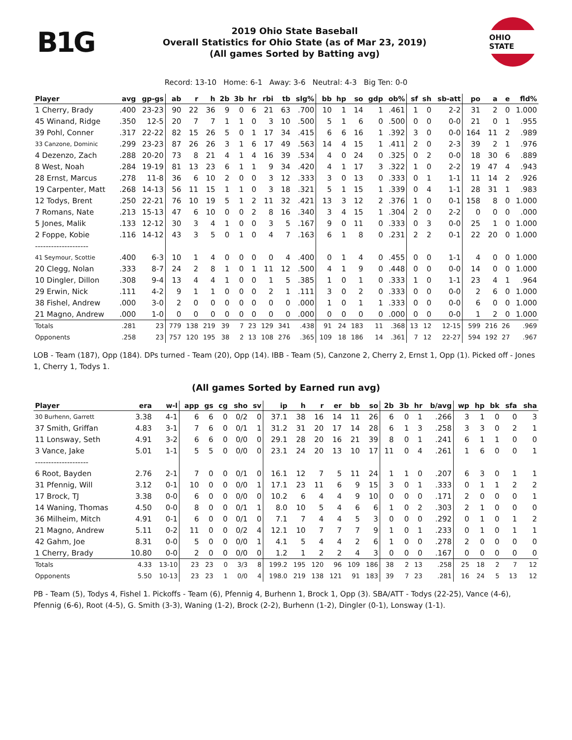B1G
2019 Ohio State Baseball
Overall Statistics for Ohio State (as of Mar 23, 2019)
(All games Sorted by Batting avg)
OHIO STATE
Record: 13-10 Home: 6-1 Away: 3-6 Neutral: 4-3 Big Ten: 0-0
| Player | avg | gp-gs | ab | r | h | 2b | 3b | hr | rbi | tb | slg% | bb | hp | so | gdp | ob% | sf | sh | sb-att | po | a | e | fld% |
| --- | --- | --- | --- | --- | --- | --- | --- | --- | --- | --- | --- | --- | --- | --- | --- | --- | --- | --- | --- | --- | --- | --- | --- |
| 1 Cherry, Brady | .400 | 23-23 | 90 | 22 | 36 | 9 | 0 | 6 | 21 | 63 | .700 | 10 | 1 | 14 | 1 | .461 | 1 | 0 | 2-2 | 31 | 2 | 0 | 1.000 |
| 45 Winand, Ridge | .350 | 12-5 | 20 | 7 | 7 | 1 | 1 | 0 | 3 | 10 | .500 | 5 | 1 | 6 | 0 | .500 | 0 | 0 | 0-0 | 21 | 0 | 1 | .955 |
| 39 Pohl, Conner | .317 | 22-22 | 82 | 15 | 26 | 5 | 0 | 1 | 17 | 34 | .415 | 6 | 6 | 16 | 1 | .392 | 3 | 0 | 0-0 | 164 | 11 | 2 | .989 |
| 33 Canzone, Dominic | .299 | 23-23 | 87 | 26 | 26 | 3 | 1 | 6 | 17 | 49 | .563 | 14 | 4 | 15 | 1 | .411 | 2 | 0 | 2-3 | 39 | 2 | 1 | .976 |
| 4 Dezenzo, Zach | .288 | 20-20 | 73 | 8 | 21 | 4 | 1 | 4 | 16 | 39 | .534 | 4 | 0 | 24 | 0 | .325 | 0 | 2 | 0-0 | 18 | 30 | 6 | .889 |
| 8 West, Noah | .284 | 19-19 | 81 | 13 | 23 | 6 | 1 | 1 | 9 | 34 | .420 | 4 | 1 | 17 | 3 | .322 | 1 | 0 | 2-2 | 19 | 47 | 4 | .943 |
| 28 Ernst, Marcus | .278 | 11-8 | 36 | 6 | 10 | 2 | 0 | 0 | 3 | 12 | .333 | 3 | 0 | 13 | 0 | .333 | 0 | 1 | 1-1 | 11 | 14 | 2 | .926 |
| 19 Carpenter, Matt | .268 | 14-13 | 56 | 11 | 15 | 1 | 1 | 0 | 3 | 18 | .321 | 5 | 1 | 15 | 1 | .339 | 0 | 4 | 1-1 | 28 | 31 | 1 | .983 |
| 12 Todys, Brent | .250 | 22-21 | 76 | 10 | 19 | 5 | 1 | 2 | 11 | 32 | .421 | 13 | 3 | 12 | 2 | .376 | 1 | 0 | 0-1 | 158 | 8 | 0 | 1.000 |
| 7 Romans, Nate | .213 | 15-13 | 47 | 6 | 10 | 0 | 0 | 2 | 8 | 16 | .340 | 3 | 4 | 15 | 1 | .304 | 2 | 0 | 2-2 | 0 | 0 | 0 | .000 |
| 5 Jones, Malik | .133 | 12-12 | 30 | 3 | 4 | 1 | 0 | 0 | 3 | 5 | .167 | 9 | 0 | 11 | 0 | .333 | 0 | 3 | 0-0 | 25 | 1 | 0 | 1.000 |
| 2 Foppe, Kobie | .116 | 14-12 | 43 | 3 | 5 | 0 | 1 | 0 | 4 | 7 | .163 | 6 | 1 | 8 | 0 | .231 | 2 | 2 | 0-1 | 22 | 20 | 0 | 1.000 |
| -------------------- | | | | | | | | | | | | | | | | | | | | | | | |
| 41 Seymour, Scottie | .400 | 6-3 | 10 | 1 | 4 | 0 | 0 | 0 | 0 | 4 | .400 | 0 | 1 | 4 | 0 | .455 | 0 | 0 | 1-1 | 4 | 0 | 0 | 1.000 |
| 20 Clegg, Nolan | .333 | 8-7 | 24 | 2 | 8 | 1 | 0 | 1 | 11 | 12 | .500 | 4 | 1 | 9 | 0 | .448 | 0 | 0 | 0-0 | 14 | 0 | 0 | 1.000 |
| 10 Dingler, Dillon | .308 | 9-4 | 13 | 4 | 4 | 1 | 0 | 0 | 1 | 5 | .385 | 1 | 0 | 1 | 0 | .333 | 1 | 0 | 1-1 | 23 | 4 | 1 | .964 |
| 29 Erwin, Nick | .111 | 4-2 | 9 | 1 | 1 | 0 | 0 | 0 | 2 | 1 | .111 | 3 | 0 | 2 | 0 | .333 | 0 | 0 | 0-0 | 2 | 6 | 0 | 1.000 |
| 38 Fishel, Andrew | .000 | 3-0 | 2 | 0 | 0 | 0 | 0 | 0 | 0 | 0 | .000 | 1 | 0 | 1 | 1 | .333 | 0 | 0 | 0-0 | 6 | 0 | 0 | 1.000 |
| 21 Magno, Andrew | .000 | 1-0 | 0 | 0 | 0 | 0 | 0 | 0 | 0 | 0 | .000 | 0 | 0 | 0 | 0 | .000 | 0 | 0 | 0-0 | 1 | 2 | 0 | 1.000 |
| Totals | .281 | 23 | 779 | 138 | 219 | 39 | 7 | 23 | 129 | 341 | .438 | 91 | 24 | 183 | 11 | .368 | 13 | 12 | 12-15 | 599 | 216 | 26 | .969 |
| Opponents | .258 | 23 | 757 | 120 | 195 | 38 | 2 | 13 | 108 | 276 | .365 | 109 | 18 | 186 | 14 | .361 | 7 | 12 | 22-27 | 594 | 192 | 27 | .967 |
LOB - Team (187), Opp (184). DPs turned - Team (20), Opp (14). IBB - Team (5), Canzone 2, Cherry 2, Ernst 1, Opp (1). Picked off - Jones 1, Cherry 1, Todys 1.
(All games Sorted by Earned run avg)
| Player | era | w-l | app | gs | cg | sho | sv | ip | h | r | er | bb | so | 2b | 3b | hr | b/avg | wp | hp | bk | sfa | sha |
| --- | --- | --- | --- | --- | --- | --- | --- | --- | --- | --- | --- | --- | --- | --- | --- | --- | --- | --- | --- | --- | --- | --- |
| 30 Burhenn, Garrett | 3.38 | 4-1 | 6 | 6 | 0 | 0/2 | 0 | 37.1 | 38 | 16 | 14 | 11 | 26 | 6 | 0 | 1 | .266 | 3 | 1 | 0 | 0 | 3 |
| 37 Smith, Griffan | 4.83 | 3-1 | 7 | 6 | 0 | 0/1 | 1 | 31.2 | 31 | 20 | 17 | 14 | 28 | 6 | 1 | 3 | .258 | 3 | 3 | 0 | 2 | 1 |
| 11 Lonsway, Seth | 4.91 | 3-2 | 6 | 6 | 0 | 0/0 | 0 | 29.1 | 28 | 20 | 16 | 21 | 39 | 8 | 0 | 1 | .241 | 6 | 1 | 1 | 0 | 0 |
| 3 Vance, Jake | 5.01 | 1-1 | 5 | 5 | 0 | 0/0 | 0 | 23.1 | 24 | 20 | 13 | 10 | 17 | 11 | 0 | 4 | .261 | 1 | 6 | 0 | 0 | 1 |
| -------------------- | | | | | | | | | | | | | | | | | | | | | | |
| 6 Root, Bayden | 2.76 | 2-1 | 7 | 0 | 0 | 0/1 | 0 | 16.1 | 12 | 7 | 5 | 11 | 24 | 1 | 1 | 0 | .207 | 6 | 3 | 0 | 1 | 1 |
| 31 Pfennig, Will | 3.12 | 0-1 | 10 | 0 | 0 | 0/0 | 1 | 17.1 | 23 | 11 | 6 | 9 | 15 | 3 | 0 | 1 | .333 | 0 | 1 | 1 | 2 | 2 |
| 17 Brock, TJ | 3.38 | 0-0 | 6 | 0 | 0 | 0/0 | 0 | 10.2 | 6 | 4 | 4 | 9 | 10 | 0 | 0 | 0 | .171 | 2 | 0 | 0 | 0 | 1 |
| 14 Waning, Thomas | 4.50 | 0-0 | 8 | 0 | 0 | 0/1 | 1 | 8.0 | 10 | 5 | 4 | 6 | 6 | 1 | 0 | 2 | .303 | 2 | 1 | 0 | 0 | 0 |
| 36 Milheim, Mitch | 4.91 | 0-1 | 6 | 0 | 0 | 0/1 | 0 | 7.1 | 7 | 4 | 4 | 5 | 3 | 0 | 0 | 0 | .292 | 0 | 1 | 0 | 1 | 2 |
| 21 Magno, Andrew | 5.11 | 0-2 | 11 | 0 | 0 | 0/2 | 4 | 12.1 | 10 | 7 | 7 | 7 | 9 | 1 | 0 | 1 | .233 | 0 | 1 | 0 | 1 | 1 |
| 42 Gahm, Joe | 8.31 | 0-0 | 5 | 0 | 0 | 0/0 | 1 | 4.1 | 5 | 4 | 4 | 2 | 6 | 1 | 0 | 0 | .278 | 2 | 0 | 0 | 0 | 0 |
| 1 Cherry, Brady | 10.80 | 0-0 | 2 | 0 | 0 | 0/0 | 0 | 1.2 | 1 | 2 | 2 | 4 | 3 | 0 | 0 | 0 | .167 | 0 | 0 | 0 | 0 | 0 |
| Totals | 4.33 | 13-10 | 23 | 23 | 0 | 3/3 | 8 | 199.2 | 195 | 120 | 96 | 109 | 186 | 38 | 2 | 13 | .258 | 25 | 18 | 2 | 7 | 12 |
| Opponents | 5.50 | 10-13 | 23 | 23 | 1 | 0/0 | 4 | 198.0 | 219 | 138 | 121 | 91 | 183 | 39 | 7 | 23 | .281 | 16 | 24 | 5 | 13 | 12 |
PB - Team (5), Todys 4, Fishel 1. Pickoffs - Team (6), Pfennig 4, Burhenn 1, Brock 1, Opp (3). SBA/ATT - Todys (22-25), Vance (4-6), Pfennig (6-6), Root (4-5), G. Smith (3-3), Waning (1-2), Brock (2-2), Burhenn (1-2), Dingler (0-1), Lonsway (1-1).